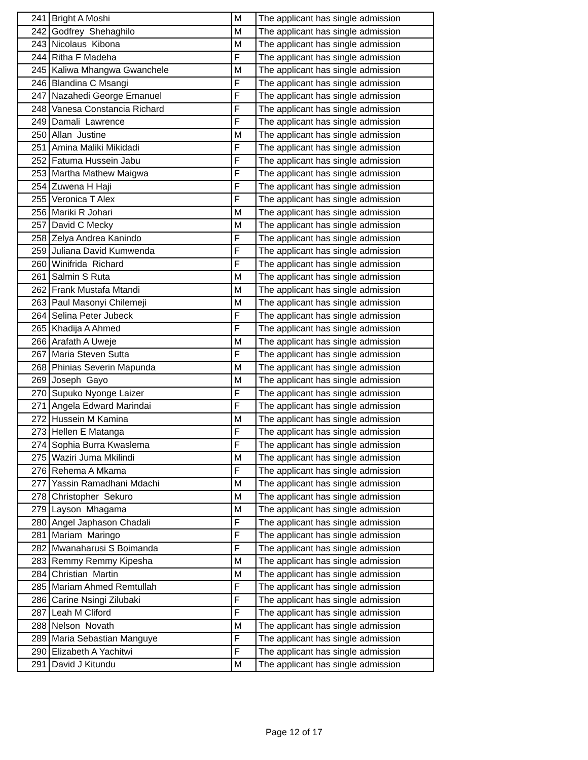| 241 | Bright A Moshi | M | The applicant has single admission |
| 242 | Godfrey Shehaghilo | M | The applicant has single admission |
| 243 | Nicolaus Kibona | M | The applicant has single admission |
| 244 | Ritha F Madeha | F | The applicant has single admission |
| 245 | Kaliwa Mhangwa Gwanchele | M | The applicant has single admission |
| 246 | Blandina C Msangi | F | The applicant has single admission |
| 247 | Nazahedi George Emanuel | F | The applicant has single admission |
| 248 | Vanesa Constancia Richard | F | The applicant has single admission |
| 249 | Damali Lawrence | F | The applicant has single admission |
| 250 | Allan Justine | M | The applicant has single admission |
| 251 | Amina Maliki Mikidadi | F | The applicant has single admission |
| 252 | Fatuma Hussein Jabu | F | The applicant has single admission |
| 253 | Martha Mathew Maigwa | F | The applicant has single admission |
| 254 | Zuwena H Haji | F | The applicant has single admission |
| 255 | Veronica T Alex | F | The applicant has single admission |
| 256 | Mariki R Johari | M | The applicant has single admission |
| 257 | David C Mecky | M | The applicant has single admission |
| 258 | Zelya Andrea Kanindo | F | The applicant has single admission |
| 259 | Juliana David Kumwenda | F | The applicant has single admission |
| 260 | Winifrida Richard | F | The applicant has single admission |
| 261 | Salmin S Ruta | M | The applicant has single admission |
| 262 | Frank Mustafa Mtandi | M | The applicant has single admission |
| 263 | Paul Masonyi Chilemeji | M | The applicant has single admission |
| 264 | Selina Peter Jubeck | F | The applicant has single admission |
| 265 | Khadija A Ahmed | F | The applicant has single admission |
| 266 | Arafath A Uweje | M | The applicant has single admission |
| 267 | Maria Steven Sutta | F | The applicant has single admission |
| 268 | Phinias Severin Mapunda | M | The applicant has single admission |
| 269 | Joseph Gayo | M | The applicant has single admission |
| 270 | Supuko Nyonge Laizer | F | The applicant has single admission |
| 271 | Angela Edward Marindai | F | The applicant has single admission |
| 272 | Hussein M Kamina | M | The applicant has single admission |
| 273 | Hellen E Matanga | F | The applicant has single admission |
| 274 | Sophia Burra Kwaslema | F | The applicant has single admission |
| 275 | Waziri Juma Mkilindi | M | The applicant has single admission |
| 276 | Rehema A Mkama | F | The applicant has single admission |
| 277 | Yassin Ramadhani Mdachi | M | The applicant has single admission |
| 278 | Christopher Sekuro | M | The applicant has single admission |
| 279 | Layson Mhagama | M | The applicant has single admission |
| 280 | Angel Japhason Chadali | F | The applicant has single admission |
| 281 | Mariam Maringo | F | The applicant has single admission |
| 282 | Mwanaharusi S Boimanda | F | The applicant has single admission |
| 283 | Remmy Remmy Kipesha | M | The applicant has single admission |
| 284 | Christian Martin | M | The applicant has single admission |
| 285 | Mariam Ahmed Remtullah | F | The applicant has single admission |
| 286 | Carine Nsingi Zilubaki | F | The applicant has single admission |
| 287 | Leah M Cliford | F | The applicant has single admission |
| 288 | Nelson Novath | M | The applicant has single admission |
| 289 | Maria Sebastian Manguye | F | The applicant has single admission |
| 290 | Elizabeth A Yachitwi | F | The applicant has single admission |
| 291 | David J Kitundu | M | The applicant has single admission |
Page 12 of 17